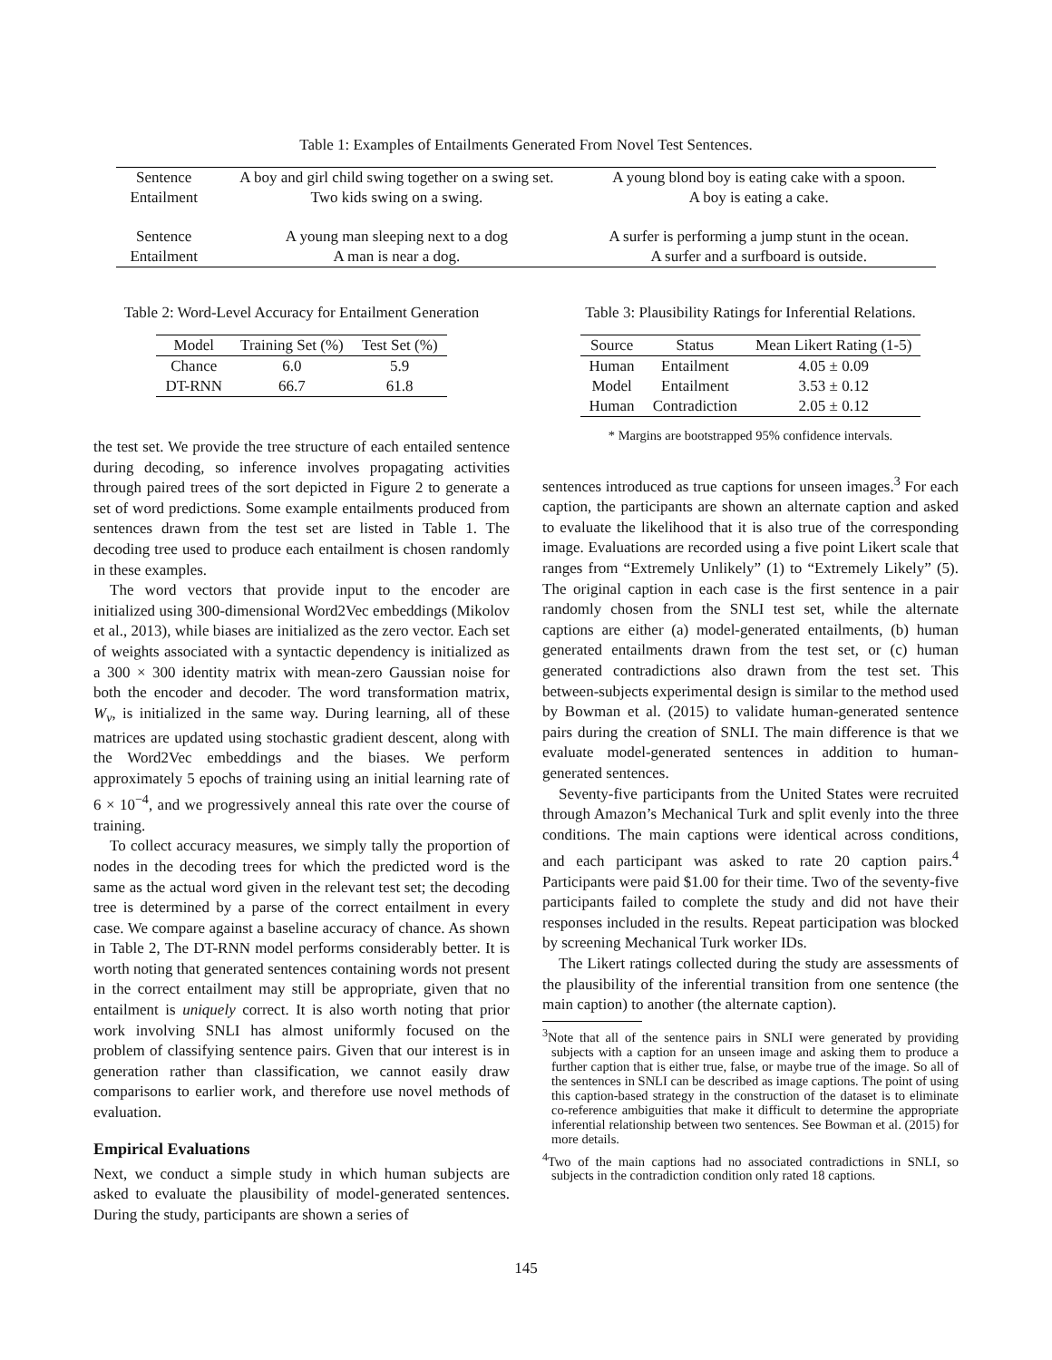Table 1: Examples of Entailments Generated From Novel Test Sentences.
| Sentence | A boy and girl child swing together on a swing set. | A young blond boy is eating cake with a spoon. |
| Entailment | Two kids swing on a swing. | A boy is eating a cake. |
| Sentence | A young man sleeping next to a dog | A surfer is performing a jump stunt in the ocean. |
| Entailment | A man is near a dog. | A surfer and a surfboard is outside. |
Table 2: Word-Level Accuracy for Entailment Generation
| Model | Training Set (%) | Test Set (%) |
| Chance | 6.0 | 5.9 |
| DT-RNN | 66.7 | 61.8 |
the test set. We provide the tree structure of each entailed sentence during decoding, so inference involves propagating activities through paired trees of the sort depicted in Figure 2 to generate a set of word predictions. Some example entailments produced from sentences drawn from the test set are listed in Table 1. The decoding tree used to produce each entailment is chosen randomly in these examples.
The word vectors that provide input to the encoder are initialized using 300-dimensional Word2Vec embeddings (Mikolov et al., 2013), while biases are initialized as the zero vector. Each set of weights associated with a syntactic dependency is initialized as a 300 × 300 identity matrix with mean-zero Gaussian noise for both the encoder and decoder. The word transformation matrix, W<sub>v</sub>, is initialized in the same way. During learning, all of these matrices are updated using stochastic gradient descent, along with the Word2Vec embeddings and the biases. We perform approximately 5 epochs of training using an initial learning rate of 6 × 10<sup>−4</sup>, and we progressively anneal this rate over the course of training.
To collect accuracy measures, we simply tally the proportion of nodes in the decoding trees for which the predicted word is the same as the actual word given in the relevant test set; the decoding tree is determined by a parse of the correct entailment in every case. We compare against a baseline accuracy of chance. As shown in Table 2, The DT-RNN model performs considerably better. It is worth noting that generated sentences containing words not present in the correct entailment may still be appropriate, given that no entailment is uniquely correct. It is also worth noting that prior work involving SNLI has almost uniformly focused on the problem of classifying sentence pairs. Given that our interest is in generation rather than classification, we cannot easily draw comparisons to earlier work, and therefore use novel methods of evaluation.
Empirical Evaluations
Next, we conduct a simple study in which human subjects are asked to evaluate the plausibility of model-generated sentences. During the study, participants are shown a series of
Table 3: Plausibility Ratings for Inferential Relations.
| Source | Status | Mean Likert Rating (1-5) |
| Human | Entailment | 4.05 ± 0.09 |
| Model | Entailment | 3.53 ± 0.12 |
| Human | Contradiction | 2.05 ± 0.12 |
* Margins are bootstrapped 95% confidence intervals.
sentences introduced as true captions for unseen images.<sup>3</sup> For each caption, the participants are shown an alternate caption and asked to evaluate the likelihood that it is also true of the corresponding image. Evaluations are recorded using a five point Likert scale that ranges from “Extremely Unlikely” (1) to “Extremely Likely” (5). The original caption in each case is the first sentence in a pair randomly chosen from the SNLI test set, while the alternate captions are either (a) model-generated entailments, (b) human generated entailments drawn from the test set, or (c) human generated contradictions also drawn from the test set. This between-subjects experimental design is similar to the method used by Bowman et al. (2015) to validate human-generated sentence pairs during the creation of SNLI. The main difference is that we evaluate model-generated sentences in addition to human-generated sentences.
Seventy-five participants from the United States were recruited through Amazon’s Mechanical Turk and split evenly into the three conditions. The main captions were identical across conditions, and each participant was asked to rate 20 caption pairs.<sup>4</sup> Participants were paid $1.00 for their time. Two of the seventy-five participants failed to complete the study and did not have their responses included in the results. Repeat participation was blocked by screening Mechanical Turk worker IDs.
The Likert ratings collected during the study are assessments of the plausibility of the inferential transition from one sentence (the main caption) to another (the alternate caption).
<sup>3</sup> Note that all of the sentence pairs in SNLI were generated by providing subjects with a caption for an unseen image and asking them to produce a further caption that is either true, false, or maybe true of the image. So all of the sentences in SNLI can be described as image captions. The point of using this caption-based strategy in the construction of the dataset is to eliminate co-reference ambiguities that make it difficult to determine the appropriate inferential relationship between two sentences. See Bowman et al. (2015) for more details.
<sup>4</sup> Two of the main captions had no associated contradictions in SNLI, so subjects in the contradiction condition only rated 18 captions.
145